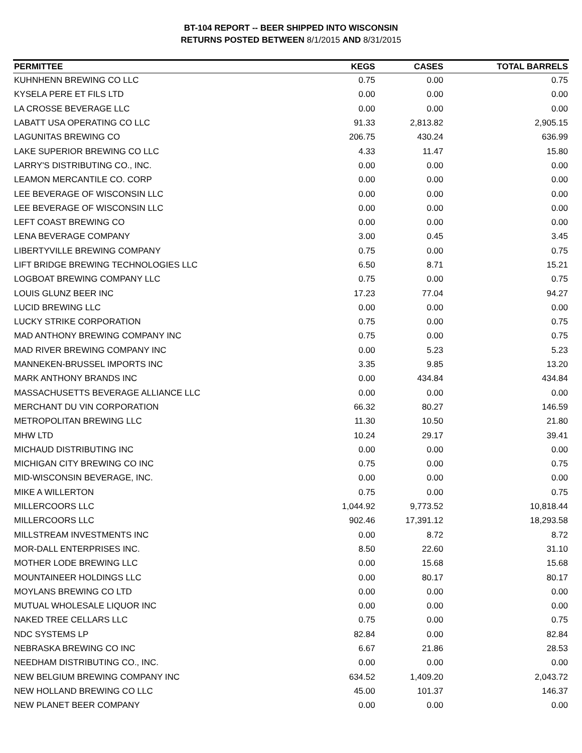BT-104 REPORT -- BEER SHIPPED INTO WISCONSIN
RETURNS POSTED BETWEEN 8/1/2015 AND 8/31/2015
| PERMITTEE | KEGS | CASES | TOTAL BARRELS |
| --- | --- | --- | --- |
| KUHNHENN BREWING CO LLC | 0.75 | 0.00 | 0.75 |
| KYSELA PERE ET FILS LTD | 0.00 | 0.00 | 0.00 |
| LA CROSSE BEVERAGE LLC | 0.00 | 0.00 | 0.00 |
| LABATT USA OPERATING CO LLC | 91.33 | 2,813.82 | 2,905.15 |
| LAGUNITAS BREWING CO | 206.75 | 430.24 | 636.99 |
| LAKE SUPERIOR BREWING CO LLC | 4.33 | 11.47 | 15.80 |
| LARRY'S DISTRIBUTING CO., INC. | 0.00 | 0.00 | 0.00 |
| LEAMON MERCANTILE CO. CORP | 0.00 | 0.00 | 0.00 |
| LEE BEVERAGE OF WISCONSIN LLC | 0.00 | 0.00 | 0.00 |
| LEE BEVERAGE OF WISCONSIN LLC | 0.00 | 0.00 | 0.00 |
| LEFT COAST BREWING CO | 0.00 | 0.00 | 0.00 |
| LENA BEVERAGE COMPANY | 3.00 | 0.45 | 3.45 |
| LIBERTYVILLE BREWING COMPANY | 0.75 | 0.00 | 0.75 |
| LIFT BRIDGE BREWING TECHNOLOGIES LLC | 6.50 | 8.71 | 15.21 |
| LOGBOAT BREWING COMPANY LLC | 0.75 | 0.00 | 0.75 |
| LOUIS GLUNZ BEER INC | 17.23 | 77.04 | 94.27 |
| LUCID BREWING LLC | 0.00 | 0.00 | 0.00 |
| LUCKY STRIKE CORPORATION | 0.75 | 0.00 | 0.75 |
| MAD ANTHONY BREWING COMPANY INC | 0.75 | 0.00 | 0.75 |
| MAD RIVER BREWING COMPANY INC | 0.00 | 5.23 | 5.23 |
| MANNEKEN-BRUSSEL IMPORTS INC | 3.35 | 9.85 | 13.20 |
| MARK ANTHONY BRANDS INC | 0.00 | 434.84 | 434.84 |
| MASSACHUSETTS BEVERAGE ALLIANCE LLC | 0.00 | 0.00 | 0.00 |
| MERCHANT DU VIN CORPORATION | 66.32 | 80.27 | 146.59 |
| METROPOLITAN BREWING LLC | 11.30 | 10.50 | 21.80 |
| MHW LTD | 10.24 | 29.17 | 39.41 |
| MICHAUD DISTRIBUTING INC | 0.00 | 0.00 | 0.00 |
| MICHIGAN CITY BREWING CO INC | 0.75 | 0.00 | 0.75 |
| MID-WISCONSIN BEVERAGE, INC. | 0.00 | 0.00 | 0.00 |
| MIKE A WILLERTON | 0.75 | 0.00 | 0.75 |
| MILLERCOORS LLC | 1,044.92 | 9,773.52 | 10,818.44 |
| MILLERCOORS LLC | 902.46 | 17,391.12 | 18,293.58 |
| MILLSTREAM INVESTMENTS INC | 0.00 | 8.72 | 8.72 |
| MOR-DALL ENTERPRISES INC. | 8.50 | 22.60 | 31.10 |
| MOTHER LODE BREWING LLC | 0.00 | 15.68 | 15.68 |
| MOUNTAINEER HOLDINGS LLC | 0.00 | 80.17 | 80.17 |
| MOYLANS BREWING CO LTD | 0.00 | 0.00 | 0.00 |
| MUTUAL WHOLESALE LIQUOR INC | 0.00 | 0.00 | 0.00 |
| NAKED TREE CELLARS LLC | 0.75 | 0.00 | 0.75 |
| NDC SYSTEMS LP | 82.84 | 0.00 | 82.84 |
| NEBRASKA BREWING CO INC | 6.67 | 21.86 | 28.53 |
| NEEDHAM DISTRIBUTING CO., INC. | 0.00 | 0.00 | 0.00 |
| NEW BELGIUM BREWING COMPANY INC | 634.52 | 1,409.20 | 2,043.72 |
| NEW HOLLAND BREWING CO LLC | 45.00 | 101.37 | 146.37 |
| NEW PLANET BEER COMPANY | 0.00 | 0.00 | 0.00 |